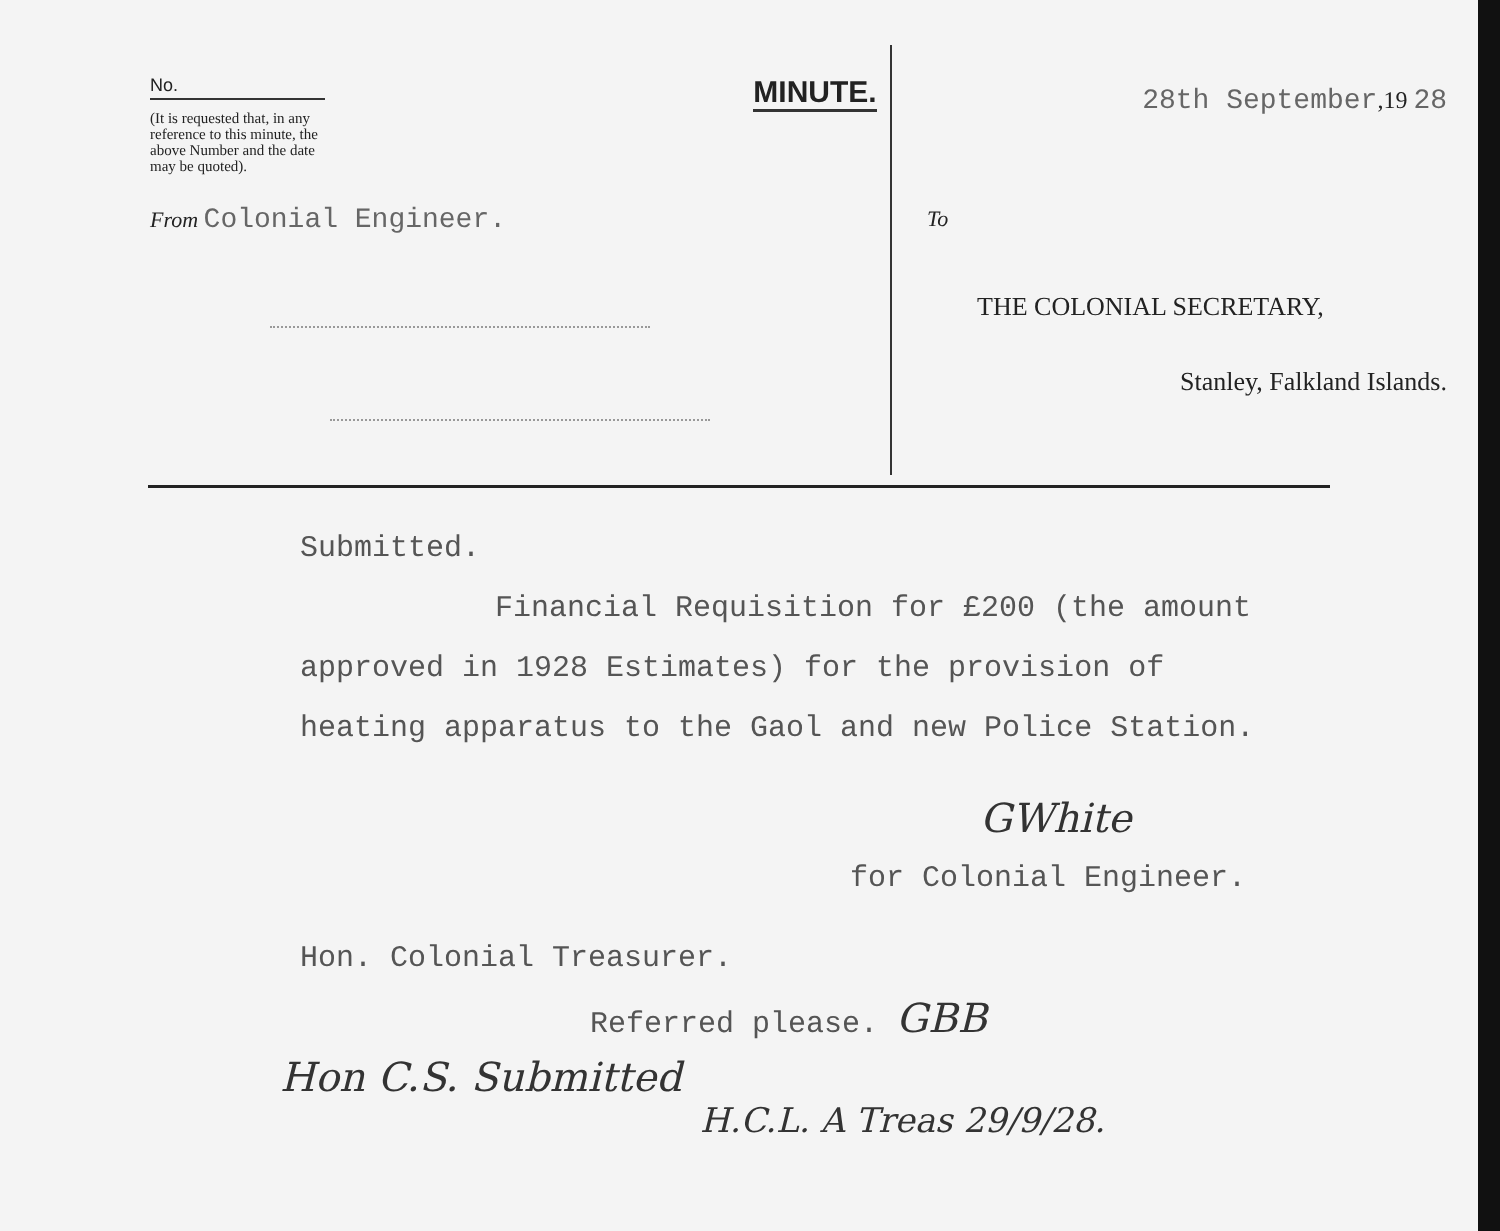No.
(It is requested that, in any reference to this minute, the above Number and the date may be quoted).
From Colonial Engineer.
MINUTE.
28th September,19 28
To
THE COLONIAL SECRETARY,
Stanley, Falkland Islands.
Submitted.
Financial Requisition for £200 (the amount
approved in 1928 Estimates) for the provision of
heating apparatus to the Gaol and new Police Station.
GWhite
for Colonial Engineer.
Hon. Colonial Treasurer.
Referred please. GBB
Hon C.S. Submitted
H.C.L. A Treas 29/9/28.